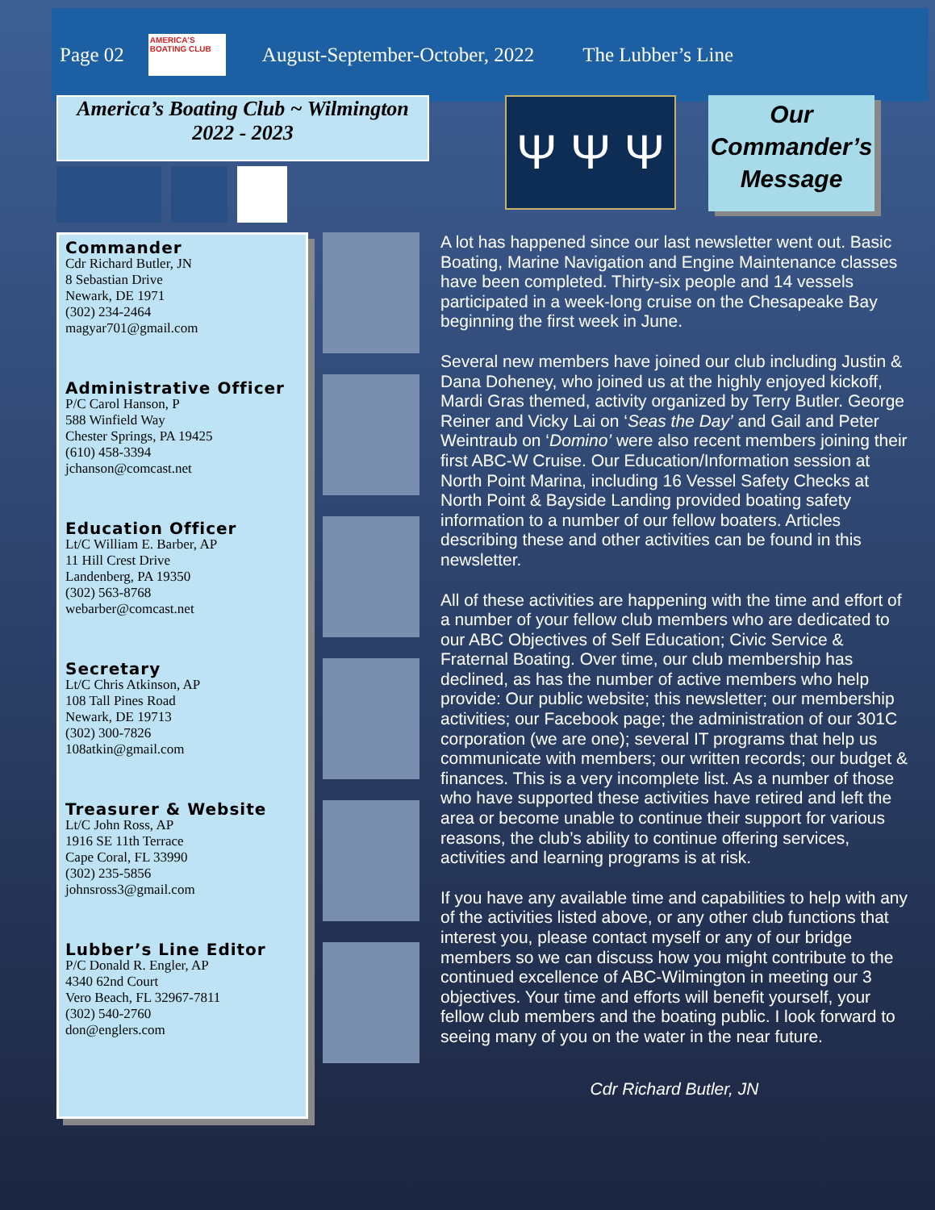Page 02
AMERICA'S BOATING CLUB
August-September-October, 2022 The Lubber’s Line
America’s Boating Club ~ Wilmington
2022 - 2023
Ψ Ψ Ψ
Our
Commander’s
Message
Commander
Cdr Richard Butler, JN
8 Sebastian Drive
Newark, DE 1971
(302) 234-2464
magyar701@gmail.com
Administrative Officer
P/C Carol Hanson, P
588 Winfield Way
Chester Springs, PA 19425
(610) 458-3394
jchanson@comcast.net
Education Officer
Lt/C William E. Barber, AP
11 Hill Crest Drive
Landenberg, PA 19350
(302) 563-8768
webarber@comcast.net
Secretary
Lt/C Chris Atkinson, AP
108 Tall Pines Road
Newark, DE 19713
(302) 300-7826
108atkin@gmail.com
Treasurer & Website
Lt/C John Ross, AP
1916 SE 11th Terrace
Cape Coral, FL 33990
(302) 235-5856
johnsross3@gmail.com
Lubber’s Line Editor
P/C Donald R. Engler, AP
4340 62nd Court
Vero Beach, FL 32967-7811
(302) 540-2760
don@englers.com
A lot has happened since our last newsletter went out. Basic Boating, Marine Navigation and Engine Maintenance classes have been completed. Thirty-six people and 14 vessels participated in a week-long cruise on the Chesapeake Bay beginning the first week in June.
Several new members have joined our club including Justin & Dana Doheney, who joined us at the highly enjoyed kickoff, Mardi Gras themed, activity organized by Terry Butler. George Reiner and Vicky Lai on ‘Seas the Day’ and Gail and Peter Weintraub on ‘Domino’ were also recent members joining their first ABC-W Cruise. Our Education/Information session at North Point Marina, including 16 Vessel Safety Checks at North Point & Bayside Landing provided boating safety information to a number of our fellow boaters. Articles describing these and other activities can be found in this newsletter.
All of these activities are happening with the time and effort of a number of your fellow club members who are dedicated to our ABC Objectives of Self Education; Civic Service & Fraternal Boating. Over time, our club membership has declined, as has the number of active members who help provide: Our public website; this newsletter; our membership activities; our Facebook page; the administration of our 301C corporation (we are one); several IT programs that help us communicate with members; our written records; our budget & finances. This is a very incomplete list. As a number of those who have supported these activities have retired and left the area or become unable to continue their support for various reasons, the club’s ability to continue offering services, activities and learning programs is at risk.
If you have any available time and capabilities to help with any of the activities listed above, or any other club functions that interest you, please contact myself or any of our bridge members so we can discuss how you might contribute to the continued excellence of ABC-Wilmington in meeting our 3 objectives. Your time and efforts will benefit yourself, your fellow club members and the boating public. I look forward to seeing many of you on the water in the near future.
Cdr Richard Butler, JN